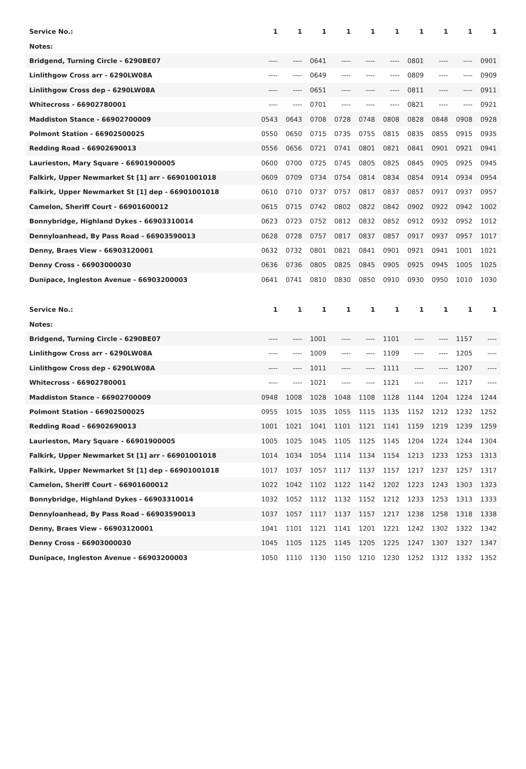| Service No.: | 1 | 1 | 1 | 1 | 1 | 1 | 1 | 1 | 1 | 1 |
| --- | --- | --- | --- | --- | --- | --- | --- | --- | --- | --- |
| Notes: | | | | | | | | | | |
| Bridgend, Turning Circle - 6290BE07 | ---- | ---- | 0641 | ---- | ---- | ---- | 0801 | ---- | ---- | 0901 |
| Linlithgow Cross arr - 6290LW08A | ---- | ---- | 0649 | ---- | ---- | ---- | 0809 | ---- | ---- | 0909 |
| Linlithgow Cross dep - 6290LW08A | ---- | ---- | 0651 | ---- | ---- | ---- | 0811 | ---- | ---- | 0911 |
| Whitecross - 66902780001 | ---- | ---- | 0701 | ---- | ---- | ---- | 0821 | ---- | ---- | 0921 |
| Maddiston Stance - 66902700009 | 0543 | 0643 | 0708 | 0728 | 0748 | 0808 | 0828 | 0848 | 0908 | 0928 |
| Polmont Station - 66902500025 | 0550 | 0650 | 0715 | 0735 | 0755 | 0815 | 0835 | 0855 | 0915 | 0935 |
| Redding Road - 66902690013 | 0556 | 0656 | 0721 | 0741 | 0801 | 0821 | 0841 | 0901 | 0921 | 0941 |
| Laurieston, Mary Square - 66901900005 | 0600 | 0700 | 0725 | 0745 | 0805 | 0825 | 0845 | 0905 | 0925 | 0945 |
| Falkirk, Upper Newmarket St [1] arr - 66901001018 | 0609 | 0709 | 0734 | 0754 | 0814 | 0834 | 0854 | 0914 | 0934 | 0954 |
| Falkirk, Upper Newmarket St [1] dep - 66901001018 | 0610 | 0710 | 0737 | 0757 | 0817 | 0837 | 0857 | 0917 | 0937 | 0957 |
| Camelon, Sheriff Court - 66901600012 | 0615 | 0715 | 0742 | 0802 | 0822 | 0842 | 0902 | 0922 | 0942 | 1002 |
| Bonnybridge, Highland Dykes - 66903310014 | 0623 | 0723 | 0752 | 0812 | 0832 | 0852 | 0912 | 0932 | 0952 | 1012 |
| Dennyloanhead, By Pass Road - 66903590013 | 0628 | 0728 | 0757 | 0817 | 0837 | 0857 | 0917 | 0937 | 0957 | 1017 |
| Denny, Braes View - 66903120001 | 0632 | 0732 | 0801 | 0821 | 0841 | 0901 | 0921 | 0941 | 1001 | 1021 |
| Denny Cross - 66903000030 | 0636 | 0736 | 0805 | 0825 | 0845 | 0905 | 0925 | 0945 | 1005 | 1025 |
| Dunipace, Ingleston Avenue - 66903200003 | 0641 | 0741 | 0810 | 0830 | 0850 | 0910 | 0930 | 0950 | 1010 | 1030 |
| Service No.: | 1 | 1 | 1 | 1 | 1 | 1 | 1 | 1 | 1 | 1 |
| --- | --- | --- | --- | --- | --- | --- | --- | --- | --- | --- |
| Notes: | | | | | | | | | | |
| Bridgend, Turning Circle - 6290BE07 | ---- | ---- | 1001 | ---- | ---- | 1101 | ---- | ---- | 1157 | ---- |
| Linlithgow Cross arr - 6290LW08A | ---- | ---- | 1009 | ---- | ---- | 1109 | ---- | ---- | 1205 | ---- |
| Linlithgow Cross dep - 6290LW08A | ---- | ---- | 1011 | ---- | ---- | 1111 | ---- | ---- | 1207 | ---- |
| Whitecross - 66902780001 | ---- | ---- | 1021 | ---- | ---- | 1121 | ---- | ---- | 1217 | ---- |
| Maddiston Stance - 66902700009 | 0948 | 1008 | 1028 | 1048 | 1108 | 1128 | 1144 | 1204 | 1224 | 1244 |
| Polmont Station - 66902500025 | 0955 | 1015 | 1035 | 1055 | 1115 | 1135 | 1152 | 1212 | 1232 | 1252 |
| Redding Road - 66902690013 | 1001 | 1021 | 1041 | 1101 | 1121 | 1141 | 1159 | 1219 | 1239 | 1259 |
| Laurieston, Mary Square - 66901900005 | 1005 | 1025 | 1045 | 1105 | 1125 | 1145 | 1204 | 1224 | 1244 | 1304 |
| Falkirk, Upper Newmarket St [1] arr - 66901001018 | 1014 | 1034 | 1054 | 1114 | 1134 | 1154 | 1213 | 1233 | 1253 | 1313 |
| Falkirk, Upper Newmarket St [1] dep - 66901001018 | 1017 | 1037 | 1057 | 1117 | 1137 | 1157 | 1217 | 1237 | 1257 | 1317 |
| Camelon, Sheriff Court - 66901600012 | 1022 | 1042 | 1102 | 1122 | 1142 | 1202 | 1223 | 1243 | 1303 | 1323 |
| Bonnybridge, Highland Dykes - 66903310014 | 1032 | 1052 | 1112 | 1132 | 1152 | 1212 | 1233 | 1253 | 1313 | 1333 |
| Dennyloanhead, By Pass Road - 66903590013 | 1037 | 1057 | 1117 | 1137 | 1157 | 1217 | 1238 | 1258 | 1318 | 1338 |
| Denny, Braes View - 66903120001 | 1041 | 1101 | 1121 | 1141 | 1201 | 1221 | 1242 | 1302 | 1322 | 1342 |
| Denny Cross - 66903000030 | 1045 | 1105 | 1125 | 1145 | 1205 | 1225 | 1247 | 1307 | 1327 | 1347 |
| Dunipace, Ingleston Avenue - 66903200003 | 1050 | 1110 | 1130 | 1150 | 1210 | 1230 | 1252 | 1312 | 1332 | 1352 |